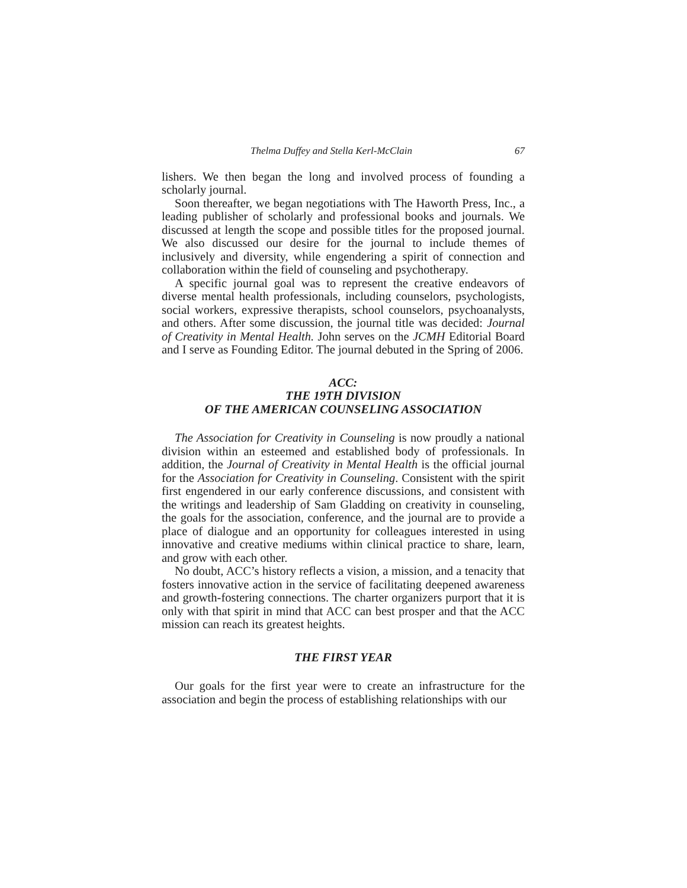Thelma Duffey and Stella Kerl-McClain 67
lishers. We then began the long and involved process of founding a scholarly journal.
Soon thereafter, we began negotiations with The Haworth Press, Inc., a leading publisher of scholarly and professional books and journals. We discussed at length the scope and possible titles for the proposed journal. We also discussed our desire for the journal to include themes of inclusively and diversity, while engendering a spirit of connection and collaboration within the field of counseling and psychotherapy.
A specific journal goal was to represent the creative endeavors of diverse mental health professionals, including counselors, psychologists, social workers, expressive therapists, school counselors, psychoanalysts, and others. After some discussion, the journal title was decided: Journal of Creativity in Mental Health. John serves on the JCMH Editorial Board and I serve as Founding Editor. The journal debuted in the Spring of 2006.
ACC:
THE 19TH DIVISION
OF THE AMERICAN COUNSELING ASSOCIATION
The Association for Creativity in Counseling is now proudly a national division within an esteemed and established body of professionals. In addition, the Journal of Creativity in Mental Health is the official journal for the Association for Creativity in Counseling. Consistent with the spirit first engendered in our early conference discussions, and consistent with the writings and leadership of Sam Gladding on creativity in counseling, the goals for the association, conference, and the journal are to provide a place of dialogue and an opportunity for colleagues interested in using innovative and creative mediums within clinical practice to share, learn, and grow with each other.
No doubt, ACC’s history reflects a vision, a mission, and a tenacity that fosters innovative action in the service of facilitating deepened awareness and growth-fostering connections. The charter organizers purport that it is only with that spirit in mind that ACC can best prosper and that the ACC mission can reach its greatest heights.
THE FIRST YEAR
Our goals for the first year were to create an infrastructure for the association and begin the process of establishing relationships with our